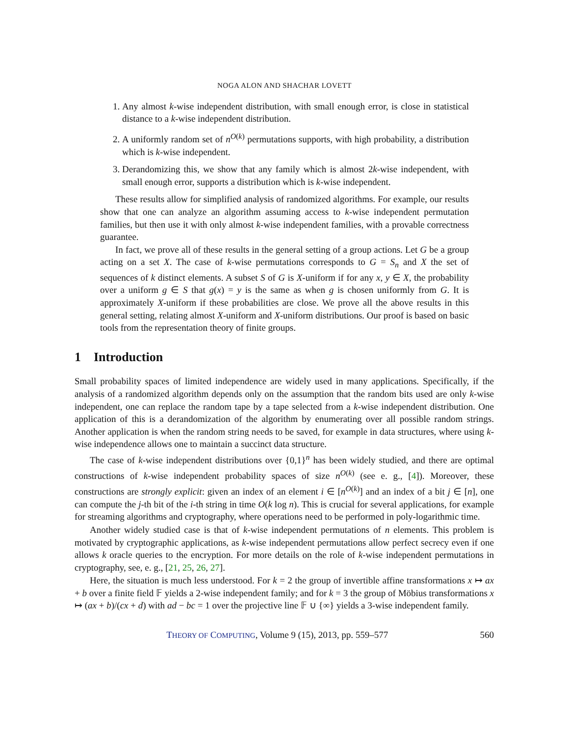NOGA ALON AND SHACHAR LOVETT
1. Any almost k-wise independent distribution, with small enough error, is close in statistical distance to a k-wise independent distribution.
2. A uniformly random set of n<sup>O(k)</sup> permutations supports, with high probability, a distribution which is k-wise independent.
3. Derandomizing this, we show that any family which is almost 2k-wise independent, with small enough error, supports a distribution which is k-wise independent.
These results allow for simplified analysis of randomized algorithms. For example, our results show that one can analyze an algorithm assuming access to k-wise independent permutation families, but then use it with only almost k-wise independent families, with a provable correctness guarantee.
In fact, we prove all of these results in the general setting of a group actions. Let G be a group acting on a set X. The case of k-wise permutations corresponds to G = S<sub>n</sub> and X the set of sequences of k distinct elements. A subset S of G is X-uniform if for any x, y ∈ X, the probability over a uniform g ∈ S that g(x) = y is the same as when g is chosen uniformly from G. It is approximately X-uniform if these probabilities are close. We prove all the above results in this general setting, relating almost X-uniform and X-uniform distributions. Our proof is based on basic tools from the representation theory of finite groups.
1 Introduction
Small probability spaces of limited independence are widely used in many applications. Specifically, if the analysis of a randomized algorithm depends only on the assumption that the random bits used are only k-wise independent, one can replace the random tape by a tape selected from a k-wise independent distribution. One application of this is a derandomization of the algorithm by enumerating over all possible random strings. Another application is when the random string needs to be saved, for example in data structures, where using k-wise independence allows one to maintain a succinct data structure.
The case of k-wise independent distributions over {0,1}<sup>n</sup> has been widely studied, and there are optimal constructions of k-wise independent probability spaces of size n<sup>O(k)</sup> (see e. g., [4]). Moreover, these constructions are strongly explicit: given an index of an element i ∈ [n<sup>O(k)</sup>] and an index of a bit j ∈ [n], one can compute the j-th bit of the i-th string in time O(k log n). This is crucial for several applications, for example for streaming algorithms and cryptography, where operations need to be performed in poly-logarithmic time.
Another widely studied case is that of k-wise independent permutations of n elements. This problem is motivated by cryptographic applications, as k-wise independent permutations allow perfect secrecy even if one allows k oracle queries to the encryption. For more details on the role of k-wise independent permutations in cryptography, see, e. g., [21, 25, 26, 27].
Here, the situation is much less understood. For k = 2 the group of invertible affine transformations x ↦ ax + b over a finite field 𝔽 yields a 2-wise independent family; and for k = 3 the group of Möbius transformations x ↦ (ax + b)/(cx + d) with ad − bc = 1 over the projective line 𝔽 ∪ {∞} yields a 3-wise independent family.
THEORY OF COMPUTING, Volume 9 (15), 2013, pp. 559–577
560